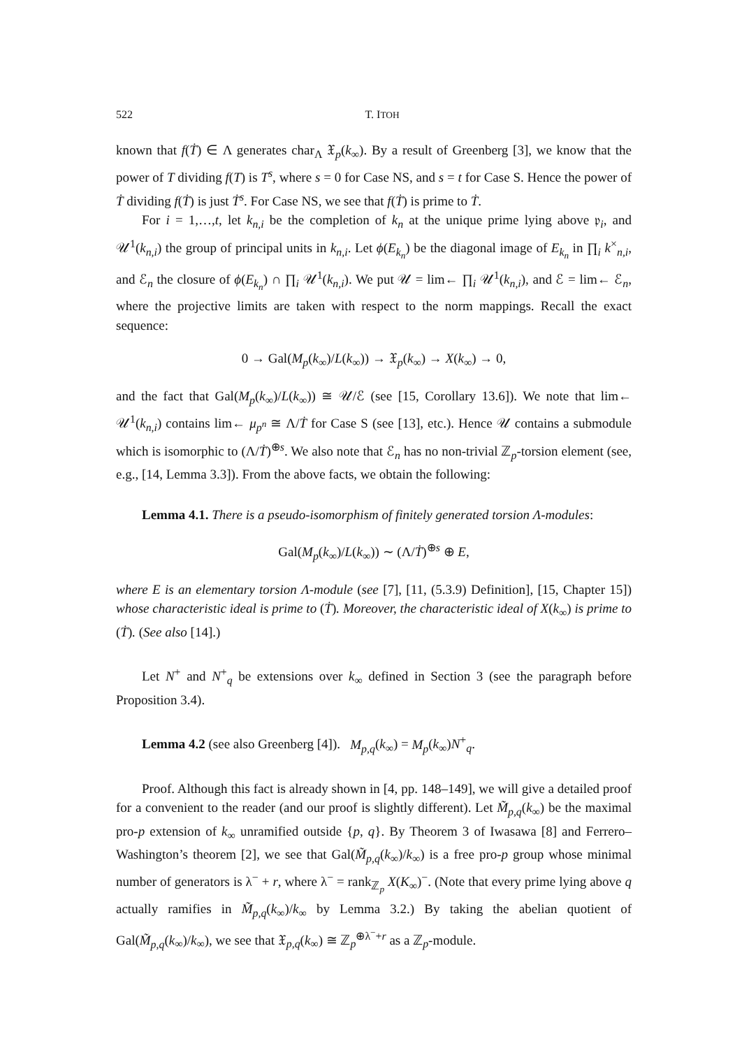522 T. ITOH
known that f(Ṫ) ∈ Λ generates char<sub>Λ</sub> 𝔛<sub>p</sub>(k<sub>∞</sub>). By a result of Greenberg [3], we know that the power of T dividing f(T) is T<sup>s</sup>, where s = 0 for Case NS, and s = t for Case S. Hence the power of Ṫ dividing f(Ṫ) is just Ṫ<sup>s</sup>. For Case NS, we see that f(Ṫ) is prime to Ṫ.
For i = 1,…,t, let k<sub>n,i</sub> be the completion of k<sub>n</sub> at the unique prime lying above 𝔭<sub>i</sub>, and 𝒰<sup>1</sup>(k<sub>n,i</sub>) the group of principal units in k<sub>n,i</sub>. Let ϕ(E<sub>k<sub>n</sub></sub>) be the diagonal image of E<sub>k<sub>n</sub></sub> in ∏<sub>i</sub> k<sup>×</sup><sub>n,i</sub>, and ℰ<sub>n</sub> the closure of ϕ(E<sub>k<sub>n</sub></sub>) ∩ ∏<sub>i</sub> 𝒰<sup>1</sup>(k<sub>n,i</sub>). We put 𝒰 = lim← ∏<sub>i</sub> 𝒰<sup>1</sup>(k<sub>n,i</sub>), and ℰ = lim← ℰ<sub>n</sub>, where the projective limits are taken with respect to the norm mappings. Recall the exact sequence:
0 → Gal(M<sub>p</sub>(k<sub>∞</sub>)/L(k<sub>∞</sub>)) → 𝔛<sub>p</sub>(k<sub>∞</sub>) → X(k<sub>∞</sub>) → 0,
and the fact that Gal(M<sub>p</sub>(k<sub>∞</sub>)/L(k<sub>∞</sub>)) ≅ 𝒰/ℰ (see [15, Corollary 13.6]). We note that lim← 𝒰<sup>1</sup>(k<sub>n,i</sub>) contains lim← μ<sub>p<sup>n</sup></sub> ≅ Λ/Ṫ for Case S (see [13], etc.). Hence 𝒰 contains a submodule which is isomorphic to (Λ/Ṫ)<sup>⊕s</sup>. We also note that ℰ<sub>n</sub> has no non-trivial ℤ<sub>p</sub>-torsion element (see, e.g., [14, Lemma 3.3]). From the above facts, we obtain the following:
Lemma 4.1. There is a pseudo-isomorphism of finitely generated torsion Λ-modules:
Gal(M<sub>p</sub>(k<sub>∞</sub>)/L(k<sub>∞</sub>)) ∼ (Λ/Ṫ)<sup>⊕s</sup> ⊕ E,
where E is an elementary torsion Λ-module (see [7], [11, (5.3.9) Definition], [15, Chapter 15]) whose characteristic ideal is prime to (Ṫ). Moreover, the characteristic ideal of X(k<sub>∞</sub>) is prime to (Ṫ). (See also [14].)
Let N<sup>+</sup> and N<sup>+</sup><sub>q</sub> be extensions over k<sub>∞</sub> defined in Section 3 (see the paragraph before Proposition 3.4).
Lemma 4.2 (see also Greenberg [4]). M<sub>p,q</sub>(k<sub>∞</sub>) = M<sub>p</sub>(k<sub>∞</sub>)N<sup>+</sup><sub>q</sub>.
Proof. Although this fact is already shown in [4, pp. 148–149], we will give a detailed proof for a convenient to the reader (and our proof is slightly different). Let M̃<sub>p,q</sub>(k<sub>∞</sub>) be the maximal pro-p extension of k<sub>∞</sub> unramified outside {p, q}. By Theorem 3 of Iwasawa [8] and Ferrero–Washington’s theorem [2], we see that Gal(M̃<sub>p,q</sub>(k<sub>∞</sub>)/k<sub>∞</sub>) is a free pro-p group whose minimal number of generators is λ<sup>−</sup> + r, where λ<sup>−</sup> = rank<sub>ℤ<sub>p</sub></sub> X(K<sub>∞</sub>)<sup>−</sup>. (Note that every prime lying above q actually ramifies in M̃<sub>p,q</sub>(k<sub>∞</sub>)/k<sub>∞</sub> by Lemma 3.2.) By taking the abelian quotient of Gal(M̃<sub>p,q</sub>(k<sub>∞</sub>)/k<sub>∞</sub>), we see that 𝔛<sub>p,q</sub>(k<sub>∞</sub>) ≅ ℤ<sub>p</sub><sup>⊕λ<sup>−</sup>+r</sup> as a ℤ<sub>p</sub>-module.